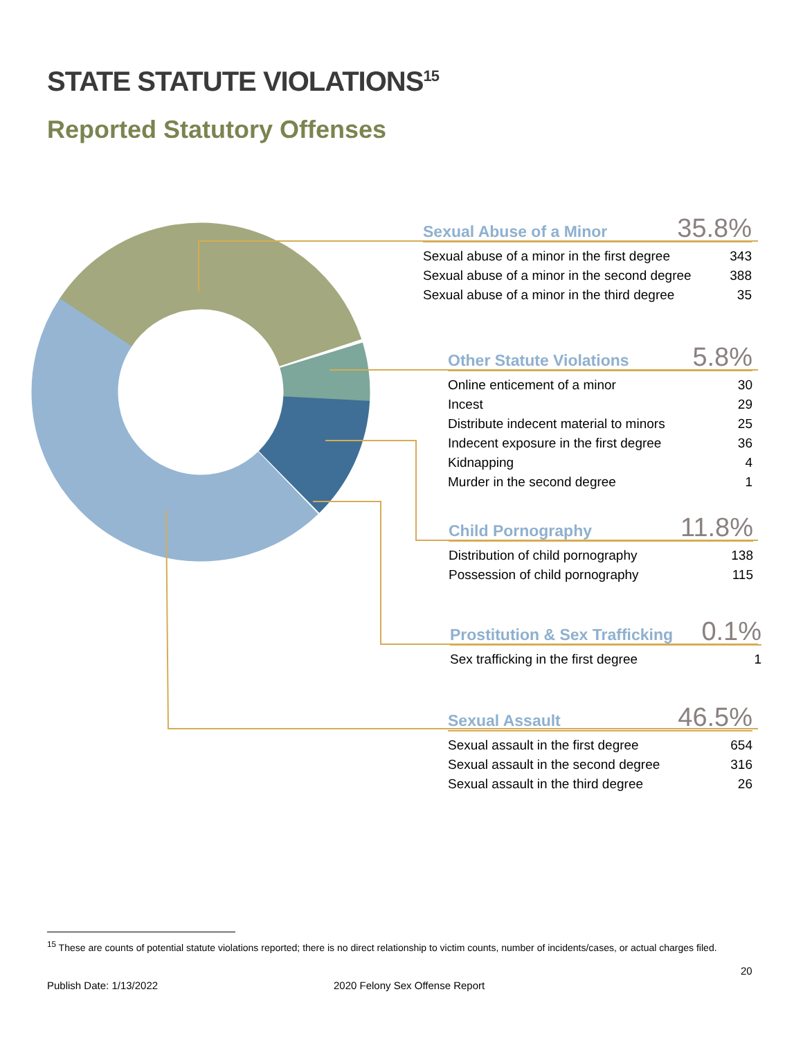STATE STATUTE VIOLATIONS<sup>15</sup>
Reported Statutory Offenses
Sexual Abuse of a Minor 35.8%
| Sexual abuse of a minor in the first degree | 343 |
| Sexual abuse of a minor in the second degree | 388 |
| Sexual abuse of a minor in the third degree | 35 |
Other Statute Violations 5.8%
| Online enticement of a minor | 30 |
| Incest | 29 |
| Distribute indecent material to minors | 25 |
| Indecent exposure in the first degree | 36 |
| Kidnapping | 4 |
| Murder in the second degree | 1 |
Child Pornography 11.8%
| Distribution of child pornography | 138 |
| Possession of child pornography | 115 |
Prostitution & Sex Trafficking 0.1%
| Sex trafficking in the first degree | 1 |
Sexual Assault 46.5%
| Sexual assault in the first degree | 654 |
| Sexual assault in the second degree | 316 |
| Sexual assault in the third degree | 26 |
<sup>15</sup> These are counts of potential statute violations reported; there is no direct relationship to victim counts, number of incidents/cases, or actual charges filed.
20
Publish Date: 1/13/2022 2020 Felony Sex Offense Report